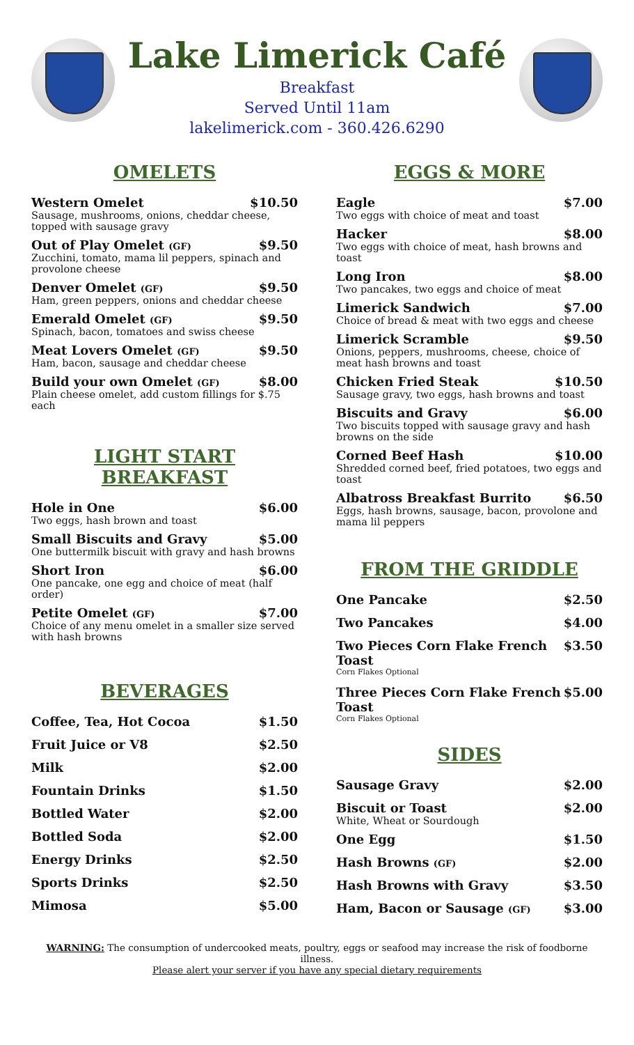Lake Limerick Café
Breakfast
Served Until 11am
lakelimerick.com - 360.426.6290
OMELETS
Western Omelet $10.50
Sausage, mushrooms, onions, cheddar cheese, topped with sausage gravy
Out of Play Omelet (GF) $9.50
Zucchini, tomato, mama lil peppers, spinach and provolone cheese
Denver Omelet (GF) $9.50
Ham, green peppers, onions and cheddar cheese
Emerald Omelet (GF) $9.50
Spinach, bacon, tomatoes and swiss cheese
Meat Lovers Omelet (GF) $9.50
Ham, bacon, sausage and cheddar cheese
Build your own Omelet (GF) $8.00
Plain cheese omelet, add custom fillings for $.75 each
LIGHT START BREAKFAST
Hole in One $6.00
Two eggs, hash brown and toast
Small Biscuits and Gravy $5.00
One buttermilk biscuit with gravy and hash browns
Short Iron $6.00
One pancake, one egg and choice of meat (half order)
Petite Omelet (GF) $7.00
Choice of any menu omelet in a smaller size served with hash browns
BEVERAGES
Coffee, Tea, Hot Cocoa $1.50
Fruit Juice or V8 $2.50
Milk $2.00
Fountain Drinks $1.50
Bottled Water $2.00
Bottled Soda $2.00
Energy Drinks $2.50
Sports Drinks $2.50
Mimosa $5.00
EGGS & MORE
Eagle $7.00
Two eggs with choice of meat and toast
Hacker $8.00
Two eggs with choice of meat, hash browns and toast
Long Iron $8.00
Two pancakes, two eggs and choice of meat
Limerick Sandwich $7.00
Choice of bread & meat with two eggs and cheese
Limerick Scramble $9.50
Onions, peppers, mushrooms, cheese, choice of meat hash browns and toast
Chicken Fried Steak $10.50
Sausage gravy, two eggs, hash browns and toast
Biscuits and Gravy $6.00
Two biscuits topped with sausage gravy and hash browns on the side
Corned Beef Hash $10.00
Shredded corned beef, fried potatoes, two eggs and toast
Albatross Breakfast Burrito $6.50
Eggs, hash browns, sausage, bacon, provolone and mama lil peppers
FROM THE GRIDDLE
One Pancake $2.50
Two Pancakes $4.00
Two Pieces Corn Flake French Toast $3.50
Corn Flakes Optional
Three Pieces Corn Flake French Toast $5.00
Corn Flakes Optional
SIDES
Sausage Gravy $2.00
Biscuit or Toast $2.00
White, Wheat or Sourdough
One Egg $1.50
Hash Browns (GF) $2.00
Hash Browns with Gravy $3.50
Ham, Bacon or Sausage (GF) $3.00
WARNING: The consumption of undercooked meats, poultry, eggs or seafood may increase the risk of foodborne illness.
Please alert your server if you have any special dietary requirements